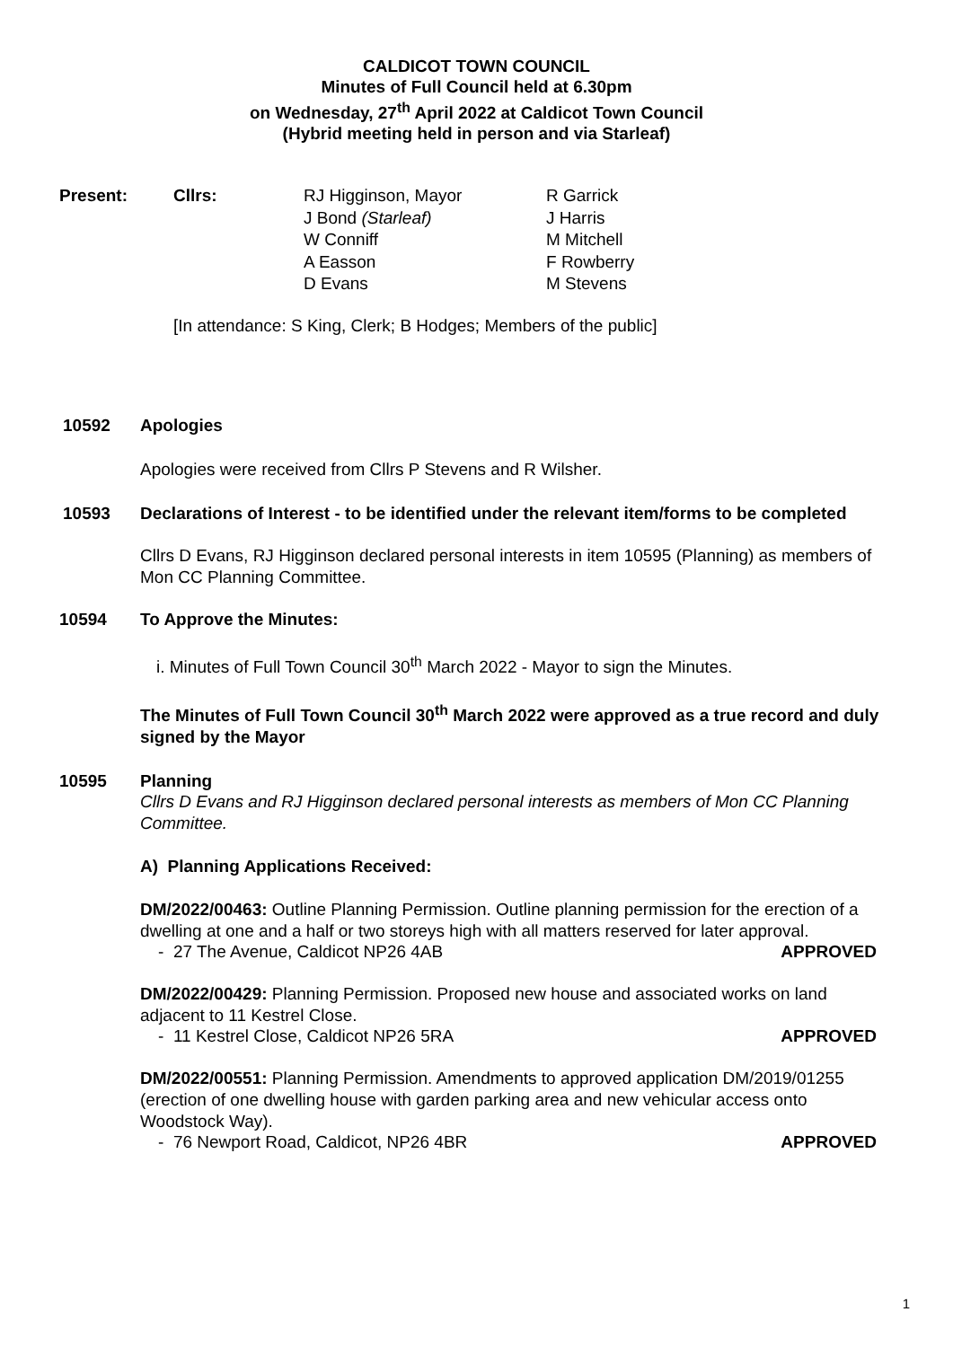CALDICOT TOWN COUNCIL
Minutes of Full Council held at 6.30pm
on Wednesday, 27<sup>th</sup> April 2022 at Caldicot Town Council
(Hybrid meeting held in person and via Starleaf)
Present: Cllrs: RJ Higginson, Mayor
J Bond (Starleaf)
W Conniff
A Easson
D Evans
R Garrick
J Harris
M Mitchell
F Rowberry
M Stevens
[In attendance: S King, Clerk; B Hodges; Members of the public]
10592 Apologies
Apologies were received from Cllrs P Stevens and R Wilsher.
10593 Declarations of Interest - to be identified under the relevant item/forms to be completed
Cllrs D Evans, RJ Higginson declared personal interests in item 10595 (Planning) as members of Mon CC Planning Committee.
10594 To Approve the Minutes:
i. Minutes of Full Town Council 30<sup>th</sup> March 2022 - Mayor to sign the Minutes.
The Minutes of Full Town Council 30<sup>th</sup> March 2022 were approved as a true record and duly signed by the Mayor
10595 Planning
Cllrs D Evans and RJ Higginson declared personal interests as members of Mon CC Planning Committee.
A) Planning Applications Received:
DM/2022/00463: Outline Planning Permission. Outline planning permission for the erection of a dwelling at one and a half or two storeys high with all matters reserved for later approval.
- 27 The Avenue, Caldicot NP26 4AB APPROVED
DM/2022/00429: Planning Permission. Proposed new house and associated works on land adjacent to 11 Kestrel Close.
- 11 Kestrel Close, Caldicot NP26 5RA APPROVED
DM/2022/00551: Planning Permission. Amendments to approved application DM/2019/01255 (erection of one dwelling house with garden parking area and new vehicular access onto Woodstock Way).
- 76 Newport Road, Caldicot, NP26 4BR APPROVED
1